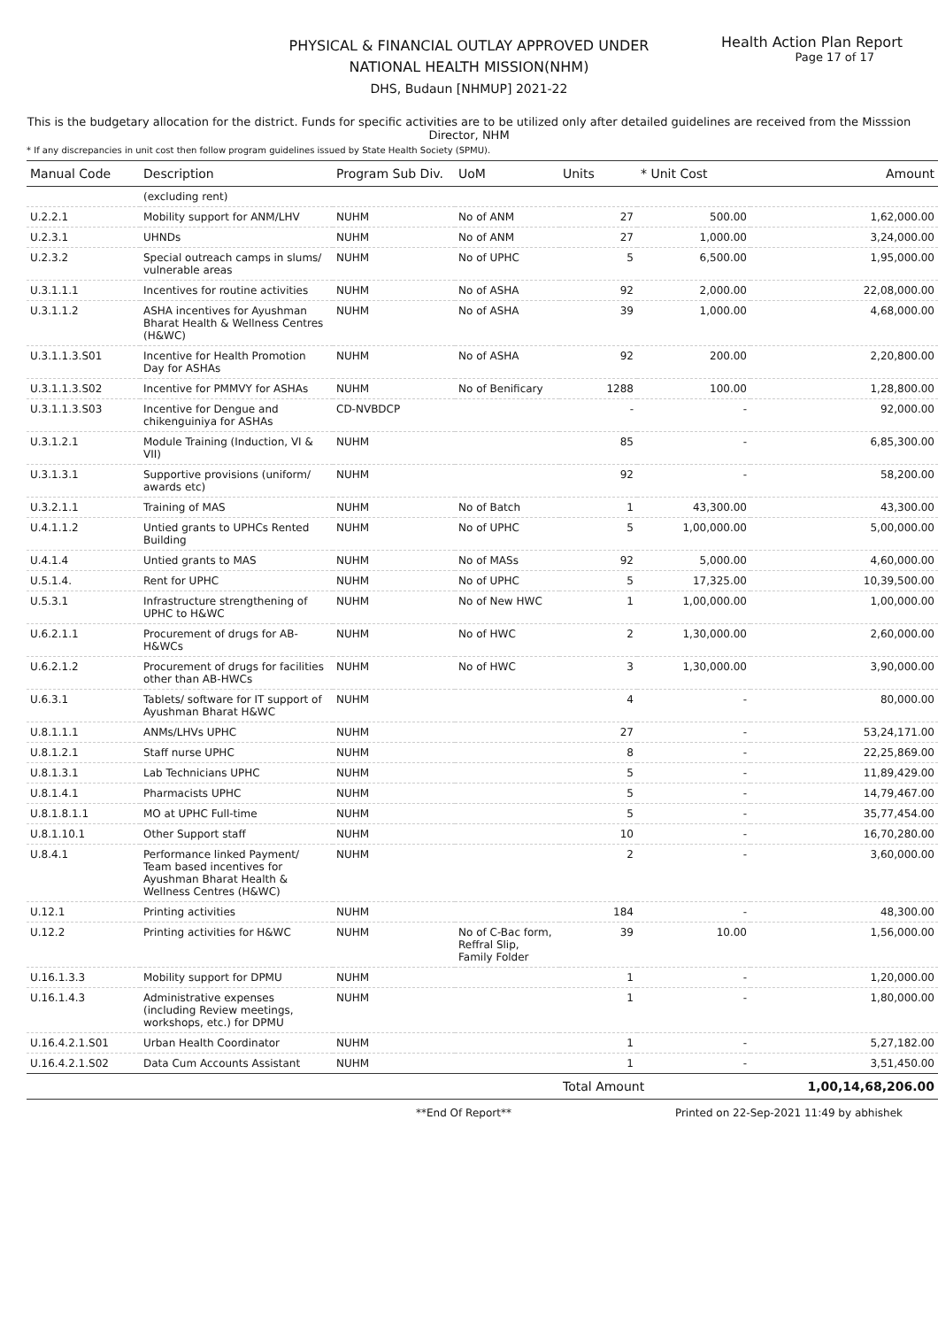Health Action Plan Report
Page 17 of 17
PHYSICAL & FINANCIAL OUTLAY APPROVED UNDER
NATIONAL HEALTH MISSION(NHM)
DHS, Budaun [NHMUP] 2021-22
This is the budgetary allocation for the district. Funds for specific activities are to be utilized only after detailed guidelines are received from the Misssion Director, NHM
* If any discrepancies in unit cost then follow program guidelines issued by State Health Society (SPMU).
| Manual Code | Description | Program Sub Div. | UoM | Units | * Unit Cost | Amount |
| --- | --- | --- | --- | --- | --- | --- |
| | (excluding rent) | | | | | |
| U.2.2.1 | Mobility support for ANM/LHV | NUHM | No of ANM | 27 | 500.00 | 1,62,000.00 |
| U.2.3.1 | UHNDs | NUHM | No of ANM | 27 | 1,000.00 | 3,24,000.00 |
| U.2.3.2 | Special outreach camps in slums/ vulnerable areas | NUHM | No of UPHC | 5 | 6,500.00 | 1,95,000.00 |
| U.3.1.1.1 | Incentives for routine activities | NUHM | No of ASHA | 92 | 2,000.00 | 22,08,000.00 |
| U.3.1.1.2 | ASHA incentives for Ayushman Bharat Health & Wellness Centres (H&WC) | NUHM | No of ASHA | 39 | 1,000.00 | 4,68,000.00 |
| U.3.1.1.3.S01 | Incentive for Health Promotion Day for ASHAs | NUHM | No of ASHA | 92 | 200.00 | 2,20,800.00 |
| U.3.1.1.3.S02 | Incentive for PMMVY for ASHAs | NUHM | No of Benificary | 1288 | 100.00 | 1,28,800.00 |
| U.3.1.1.3.S03 | Incentive for Dengue and chikenguiniya for ASHAs | CD-NVBDCP | | - | - | 92,000.00 |
| U.3.1.2.1 | Module Training (Induction, VI & VII) | NUHM | | 85 | - | 6,85,300.00 |
| U.3.1.3.1 | Supportive provisions (uniform/ awards etc) | NUHM | | 92 | - | 58,200.00 |
| U.3.2.1.1 | Training of MAS | NUHM | No of Batch | 1 | 43,300.00 | 43,300.00 |
| U.4.1.1.2 | Untied grants to UPHCs Rented Building | NUHM | No of UPHC | 5 | 1,00,000.00 | 5,00,000.00 |
| U.4.1.4 | Untied grants to MAS | NUHM | No of MASs | 92 | 5,000.00 | 4,60,000.00 |
| U.5.1.4. | Rent for UPHC | NUHM | No of UPHC | 5 | 17,325.00 | 10,39,500.00 |
| U.5.3.1 | Infrastructure strengthening of UPHC to H&WC | NUHM | No of New HWC | 1 | 1,00,000.00 | 1,00,000.00 |
| U.6.2.1.1 | Procurement of drugs for AB-H&WCs | NUHM | No of HWC | 2 | 1,30,000.00 | 2,60,000.00 |
| U.6.2.1.2 | Procurement of drugs for facilities other than AB-HWCs | NUHM | No of HWC | 3 | 1,30,000.00 | 3,90,000.00 |
| U.6.3.1 | Tablets/ software for IT support of Ayushman Bharat H&WC | NUHM | | 4 | - | 80,000.00 |
| U.8.1.1.1 | ANMs/LHVs UPHC | NUHM | | 27 | - | 53,24,171.00 |
| U.8.1.2.1 | Staff nurse UPHC | NUHM | | 8 | - | 22,25,869.00 |
| U.8.1.3.1 | Lab Technicians UPHC | NUHM | | 5 | - | 11,89,429.00 |
| U.8.1.4.1 | Pharmacists UPHC | NUHM | | 5 | - | 14,79,467.00 |
| U.8.1.8.1.1 | MO at UPHC Full-time | NUHM | | 5 | - | 35,77,454.00 |
| U.8.1.10.1 | Other Support staff | NUHM | | 10 | - | 16,70,280.00 |
| U.8.4.1 | Performance linked Payment/ Team based incentives for Ayushman Bharat Health & Wellness Centres (H&WC) | NUHM | | 2 | - | 3,60,000.00 |
| U.12.1 | Printing activities | NUHM | | 184 | - | 48,300.00 |
| U.12.2 | Printing activities for H&WC | NUHM | No of C-Bac form, Reffral Slip, Family Folder | 39 | 10.00 | 1,56,000.00 |
| U.16.1.3.3 | Mobility support for DPMU | NUHM | | 1 | - | 1,20,000.00 |
| U.16.1.4.3 | Administrative expenses (including Review meetings, workshops, etc.) for DPMU | NUHM | | 1 | - | 1,80,000.00 |
| U.16.4.2.1.S01 | Urban Health Coordinator | NUHM | | 1 | - | 5,27,182.00 |
| U.16.4.2.1.S02 | Data Cum Accounts Assistant | NUHM | | 1 | - | 3,51,450.00 |
| | | | | Total Amount | | 1,00,14,68,206.00 |
**End Of Report** Printed on 22-Sep-2021 11:49 by abhishek